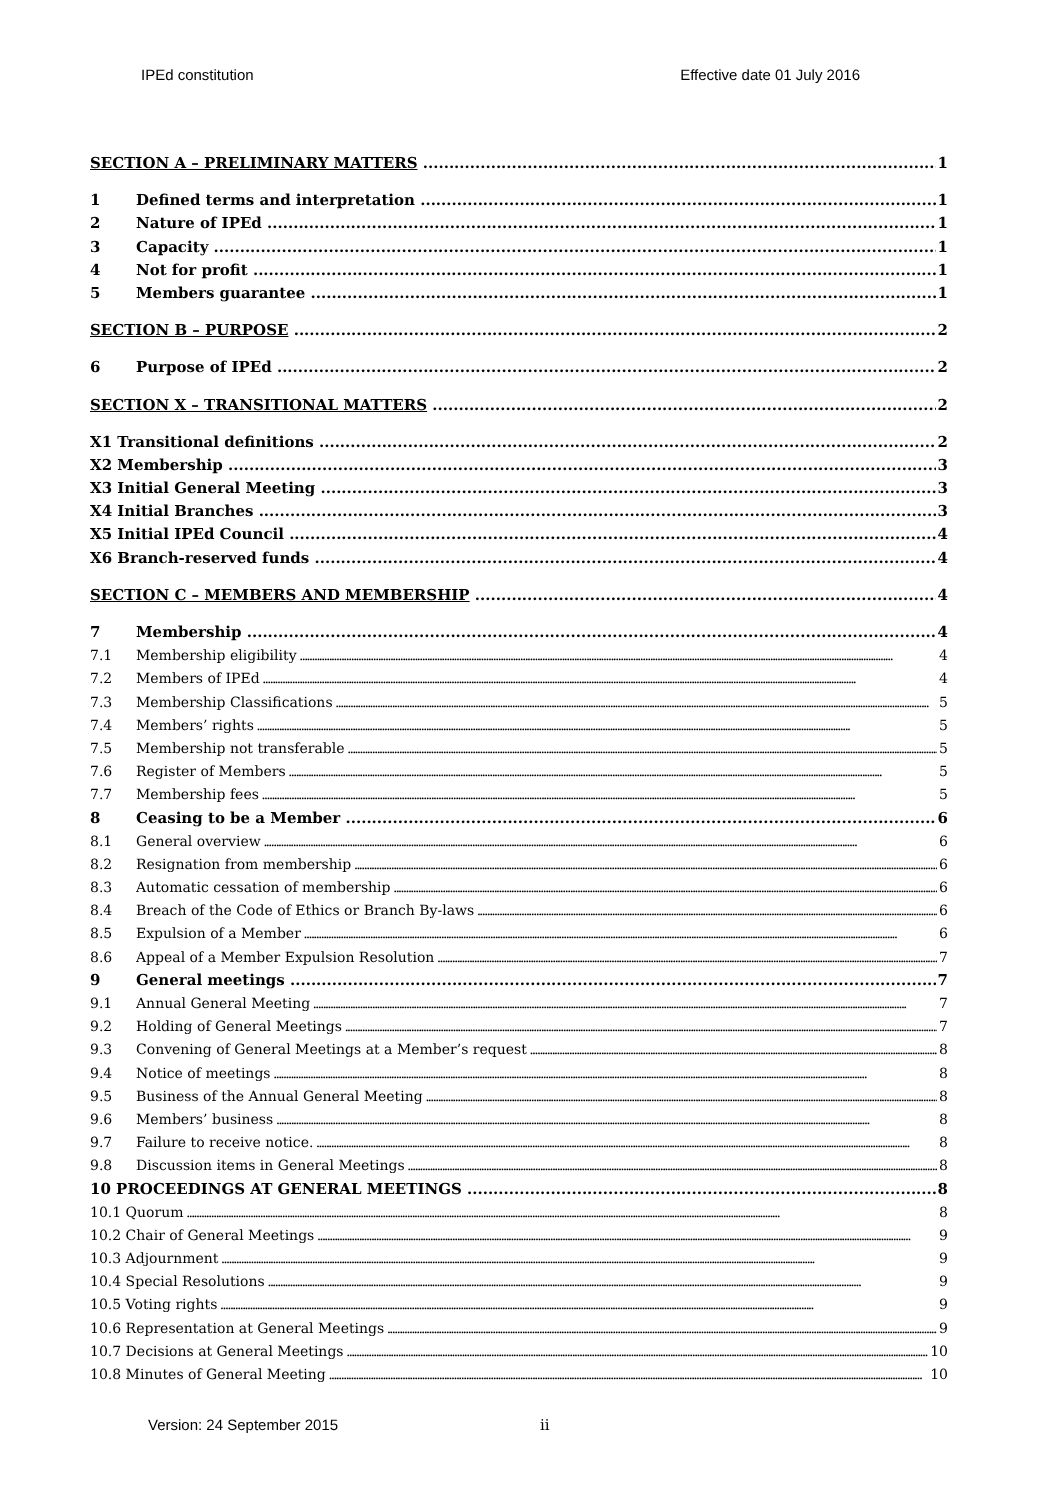IPEd constitution Effective date 01 July 2016
SECTION A – PRELIMINARY MATTERS 1
1 Defined terms and interpretation 1
2 Nature of IPEd 1
3 Capacity 1
4 Not for profit 1
5 Members guarantee 1
SECTION B – PURPOSE 2
6 Purpose of IPEd 2
SECTION X – TRANSITIONAL MATTERS 2
X1 Transitional definitions 2
X2 Membership 3
X3 Initial General Meeting 3
X4 Initial Branches 3
X5 Initial IPEd Council 4
X6 Branch-reserved funds 4
SECTION C – MEMBERS AND MEMBERSHIP 4
7 Membership 4
7.1 Membership eligibility 4
7.2 Members of IPEd 4
7.3 Membership Classifications 5
7.4 Members’ rights 5
7.5 Membership not transferable 5
7.6 Register of Members 5
7.7 Membership fees 5
8 Ceasing to be a Member 6
8.1 General overview 6
8.2 Resignation from membership 6
8.3 Automatic cessation of membership 6
8.4 Breach of the Code of Ethics or Branch By-laws 6
8.5 Expulsion of a Member 6
8.6 Appeal of a Member Expulsion Resolution 7
9 General meetings 7
9.1 Annual General Meeting 7
9.2 Holding of General Meetings 7
9.3 Convening of General Meetings at a Member’s request 8
9.4 Notice of meetings 8
9.5 Business of the Annual General Meeting 8
9.6 Members’ business 8
9.7 Failure to receive notice. 8
9.8 Discussion items in General Meetings 8
10 PROCEEDINGS AT GENERAL MEETINGS 8
10.1 Quorum 8
10.2 Chair of General Meetings 9
10.3 Adjournment 9
10.4 Special Resolutions 9
10.5 Voting rights 9
10.6 Representation at General Meetings 9
10.7 Decisions at General Meetings 10
10.8 Minutes of General Meeting 10
Version: 24 September 2015 ii